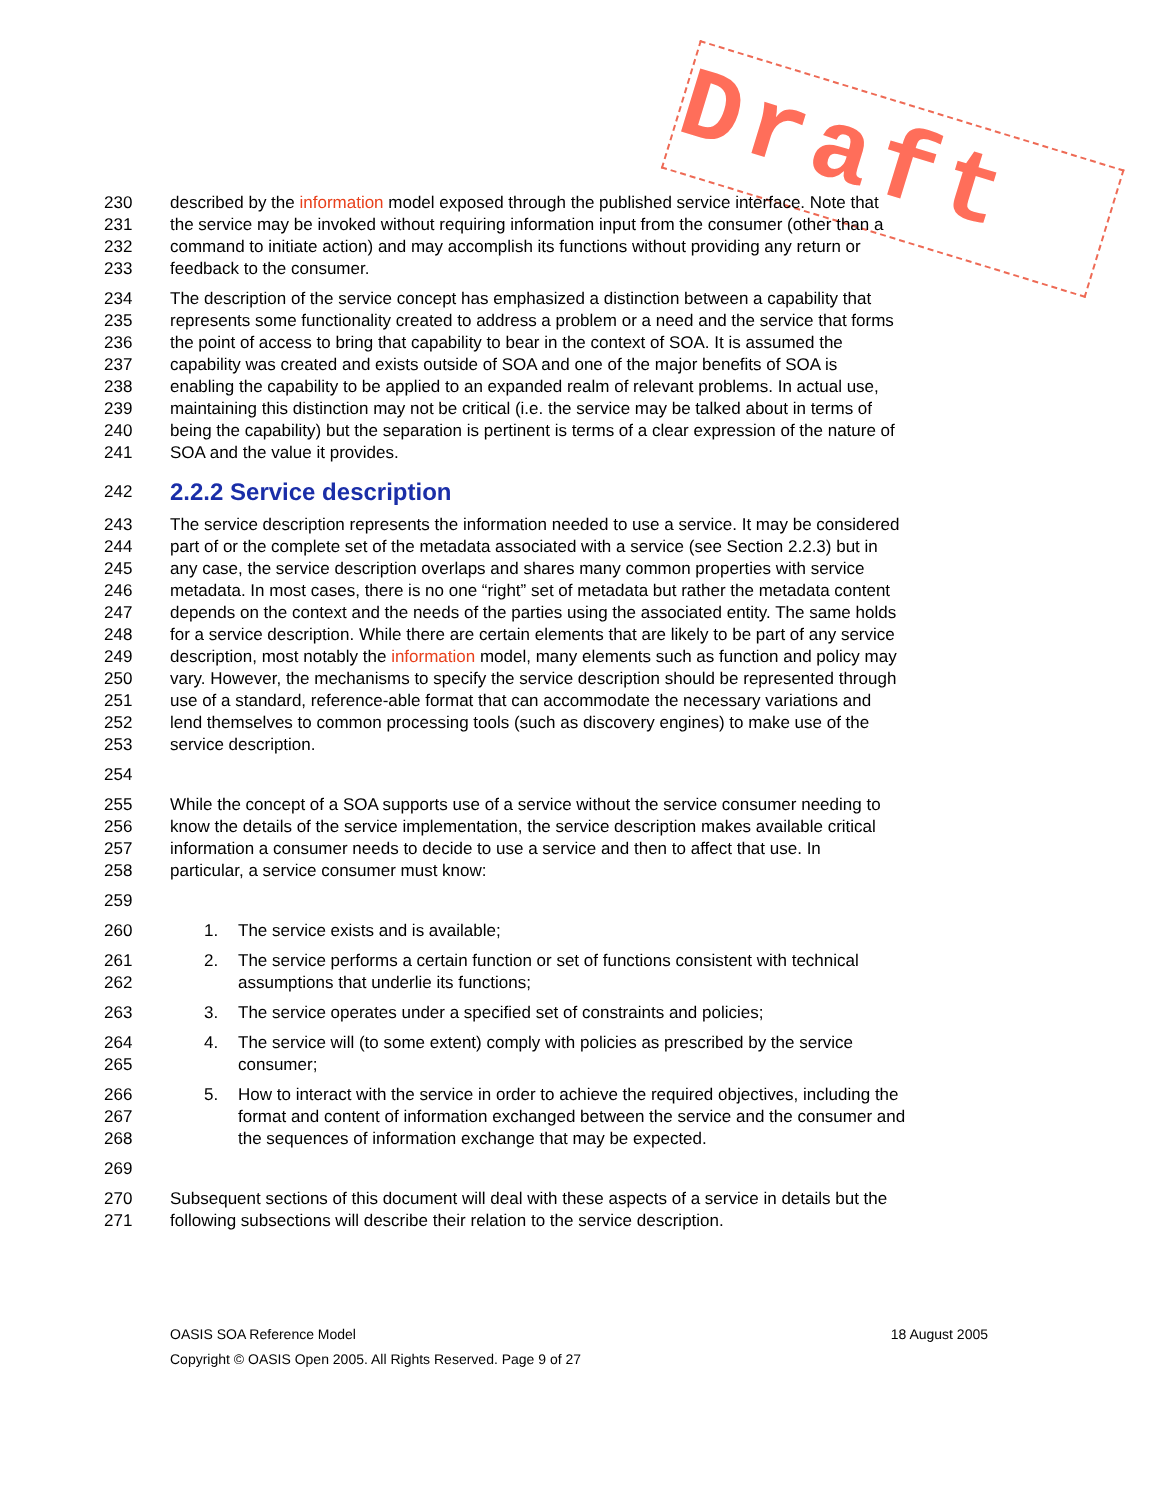Draft
230 described by the information model exposed through the published service interface. Note that
231 the service may be invoked without requiring information input from the consumer (other than a
232 command to initiate action) and may accomplish its functions without providing any return or
233 feedback to the consumer.
234 The description of the service concept has emphasized a distinction between a capability that
235 represents some functionality created to address a problem or a need and the service that forms
236 the point of access to bring that capability to bear in the context of SOA. It is assumed the
237 capability was created and exists outside of SOA and one of the major benefits of SOA is
238 enabling the capability to be applied to an expanded realm of relevant problems. In actual use,
239 maintaining this distinction may not be critical (i.e. the service may be talked about in terms of
240 being the capability) but the separation is pertinent is terms of a clear expression of the nature of
241 SOA and the value it provides.
242
2.2.2 Service description
243 The service description represents the information needed to use a service. It may be considered
244 part of or the complete set of the metadata associated with a service (see Section 2.2.3) but in
245 any case, the service description overlaps and shares many common properties with service
246 metadata. In most cases, there is no one “right” set of metadata but rather the metadata content
247 depends on the context and the needs of the parties using the associated entity. The same holds
248 for a service description. While there are certain elements that are likely to be part of any service
249 description, most notably the information model, many elements such as function and policy may
250 vary. However, the mechanisms to specify the service description should be represented through
251 use of a standard, reference-able format that can accommodate the necessary variations and
252 lend themselves to common processing tools (such as discovery engines) to make use of the
253 service description.
254
255 While the concept of a SOA supports use of a service without the service consumer needing to
256 know the details of the service implementation, the service description makes available critical
257 information a consumer needs to decide to use a service and then to affect that use. In
258 particular, a service consumer must know:
259
260 1. The service exists and is available;
261 2. The service performs a certain function or set of functions consistent with technical
262 assumptions that underlie its functions;
263 3. The service operates under a specified set of constraints and policies;
264 4. The service will (to some extent) comply with policies as prescribed by the service
265 consumer;
266 5. How to interact with the service in order to achieve the required objectives, including the
267 format and content of information exchanged between the service and the consumer and
268 the sequences of information exchange that may be expected.
269
270 Subsequent sections of this document will deal with these aspects of a service in details but the
271 following subsections will describe their relation to the service description.
OASIS SOA Reference Model 18 August 2005
Copyright © OASIS Open 2005. All Rights Reserved. Page 9 of 27